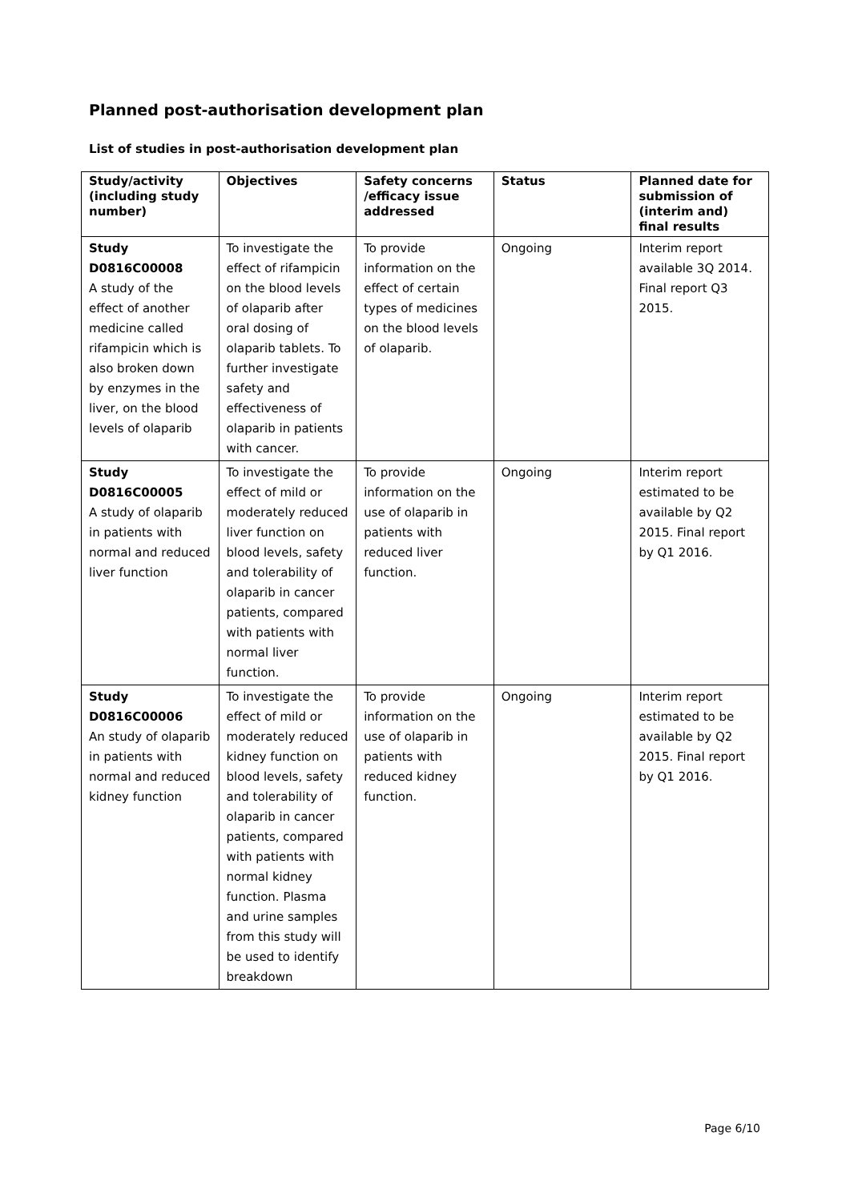Planned post-authorisation development plan
List of studies in post-authorisation development plan
| Study/activity (including study number) | Objectives | Safety concerns /efficacy issue addressed | Status | Planned date for submission of (interim and) final results |
| --- | --- | --- | --- | --- |
| Study D0816C00008 A study of the effect of another medicine called rifampicin which is also broken down by enzymes in the liver, on the blood levels of olaparib | To investigate the effect of rifampicin on the blood levels of olaparib after oral dosing of olaparib tablets. To further investigate safety and effectiveness of olaparib in patients with cancer. | To provide information on the effect of certain types of medicines on the blood levels of olaparib. | Ongoing | Interim report available 3Q 2014. Final report Q3 2015. |
| Study D0816C00005 A study of olaparib in patients with normal and reduced liver function | To investigate the effect of mild or moderately reduced liver function on blood levels, safety and tolerability of olaparib in cancer patients, compared with patients with normal liver function. | To provide information on the use of olaparib in patients with reduced liver function. | Ongoing | Interim report estimated to be available by Q2 2015. Final report by Q1 2016. |
| Study D0816C00006 An study of olaparib in patients with normal and reduced kidney function | To investigate the effect of mild or moderately reduced kidney function on blood levels, safety and tolerability of olaparib in cancer patients, compared with patients with normal kidney function. Plasma and urine samples from this study will be used to identify breakdown | To provide information on the use of olaparib in patients with reduced kidney function. | Ongoing | Interim report estimated to be available by Q2 2015. Final report by Q1 2016. |
Page 6/10